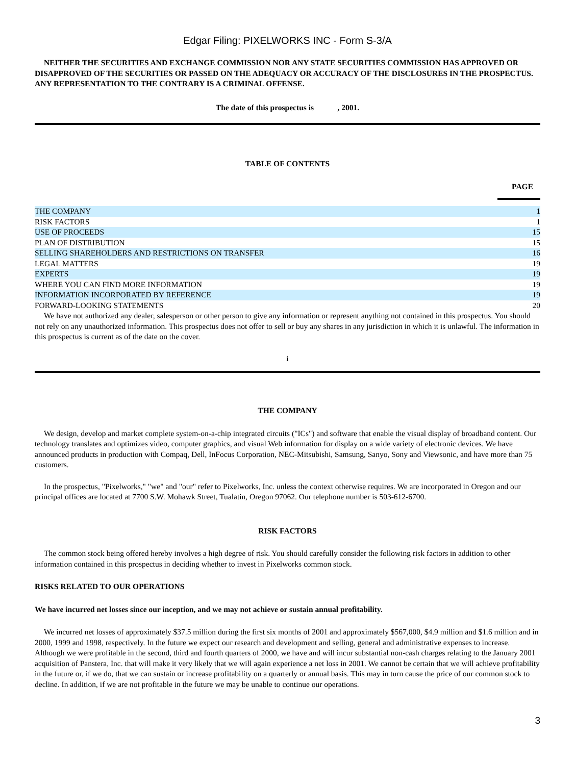Edgar Filing: PIXELWORKS INC - Form S-3/A
NEITHER THE SECURITIES AND EXCHANGE COMMISSION NOR ANY STATE SECURITIES COMMISSION HAS APPROVED OR DISAPPROVED OF THE SECURITIES OR PASSED ON THE ADEQUACY OR ACCURACY OF THE DISCLOSURES IN THE PROSPECTUS. ANY REPRESENTATION TO THE CONTRARY IS A CRIMINAL OFFENSE.
The date of this prospectus is , 2001.
TABLE OF CONTENTS
| | PAGE |
| THE COMPANY | 1 |
| RISK FACTORS | 1 |
| USE OF PROCEEDS | 15 |
| PLAN OF DISTRIBUTION | 15 |
| SELLING SHAREHOLDERS AND RESTRICTIONS ON TRANSFER | 16 |
| LEGAL MATTERS | 19 |
| EXPERTS | 19 |
| WHERE YOU CAN FIND MORE INFORMATION | 19 |
| INFORMATION INCORPORATED BY REFERENCE | 19 |
| FORWARD-LOOKING STATEMENTS | 20 |
We have not authorized any dealer, salesperson or other person to give any information or represent anything not contained in this prospectus. You should not rely on any unauthorized information. This prospectus does not offer to sell or buy any shares in any jurisdiction in which it is unlawful. The information in this prospectus is current as of the date on the cover.
i
THE COMPANY
We design, develop and market complete system-on-a-chip integrated circuits ("ICs") and software that enable the visual display of broadband content. Our technology translates and optimizes video, computer graphics, and visual Web information for display on a wide variety of electronic devices. We have announced products in production with Compaq, Dell, InFocus Corporation, NEC-Mitsubishi, Samsung, Sanyo, Sony and Viewsonic, and have more than 75 customers.
In the prospectus, "Pixelworks," "we" and "our" refer to Pixelworks, Inc. unless the context otherwise requires. We are incorporated in Oregon and our principal offices are located at 7700 S.W. Mohawk Street, Tualatin, Oregon 97062. Our telephone number is 503-612-6700.
RISK FACTORS
The common stock being offered hereby involves a high degree of risk. You should carefully consider the following risk factors in addition to other information contained in this prospectus in deciding whether to invest in Pixelworks common stock.
RISKS RELATED TO OUR OPERATIONS
We have incurred net losses since our inception, and we may not achieve or sustain annual profitability.
We incurred net losses of approximately $37.5 million during the first six months of 2001 and approximately $567,000, $4.9 million and $1.6 million and in 2000, 1999 and 1998, respectively. In the future we expect our research and development and selling, general and administrative expenses to increase. Although we were profitable in the second, third and fourth quarters of 2000, we have and will incur substantial non-cash charges relating to the January 2001 acquisition of Panstera, Inc. that will make it very likely that we will again experience a net loss in 2001. We cannot be certain that we will achieve profitability in the future or, if we do, that we can sustain or increase profitability on a quarterly or annual basis. This may in turn cause the price of our common stock to decline. In addition, if we are not profitable in the future we may be unable to continue our operations.
3